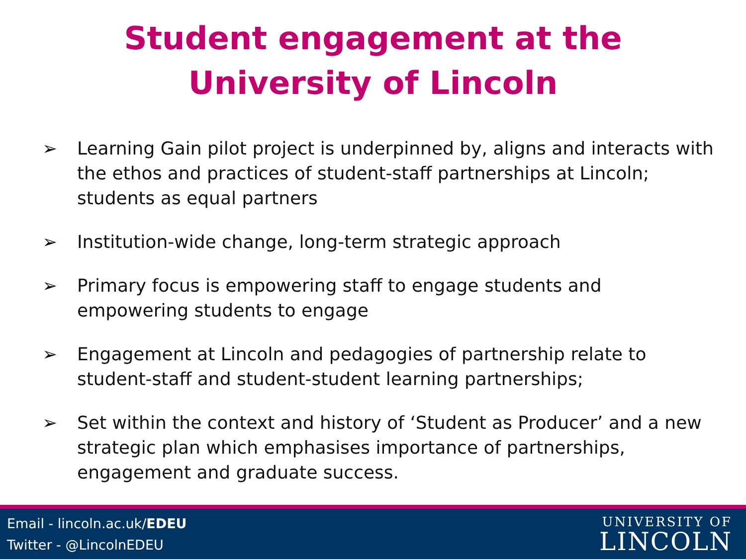Student engagement at the
University of Lincoln
➢ Learning Gain pilot project is underpinned by, aligns and interacts with the ethos and practices of student-staff partnerships at Lincoln; students as equal partners
➢ Institution-wide change, long-term strategic approach
➢ Primary focus is empowering staff to engage students and empowering students to engage
➢ Engagement at Lincoln and pedagogies of partnership relate to student-staff and student-student learning partnerships;
➢ Set within the context and history of ‘Student as Producer’ and a new strategic plan which emphasises importance of partnerships, engagement and graduate success.
Email - lincoln.ac.uk/EDEU
Twitter - @LincolnEDEU
UNIVERSITY OF
LINCOLN